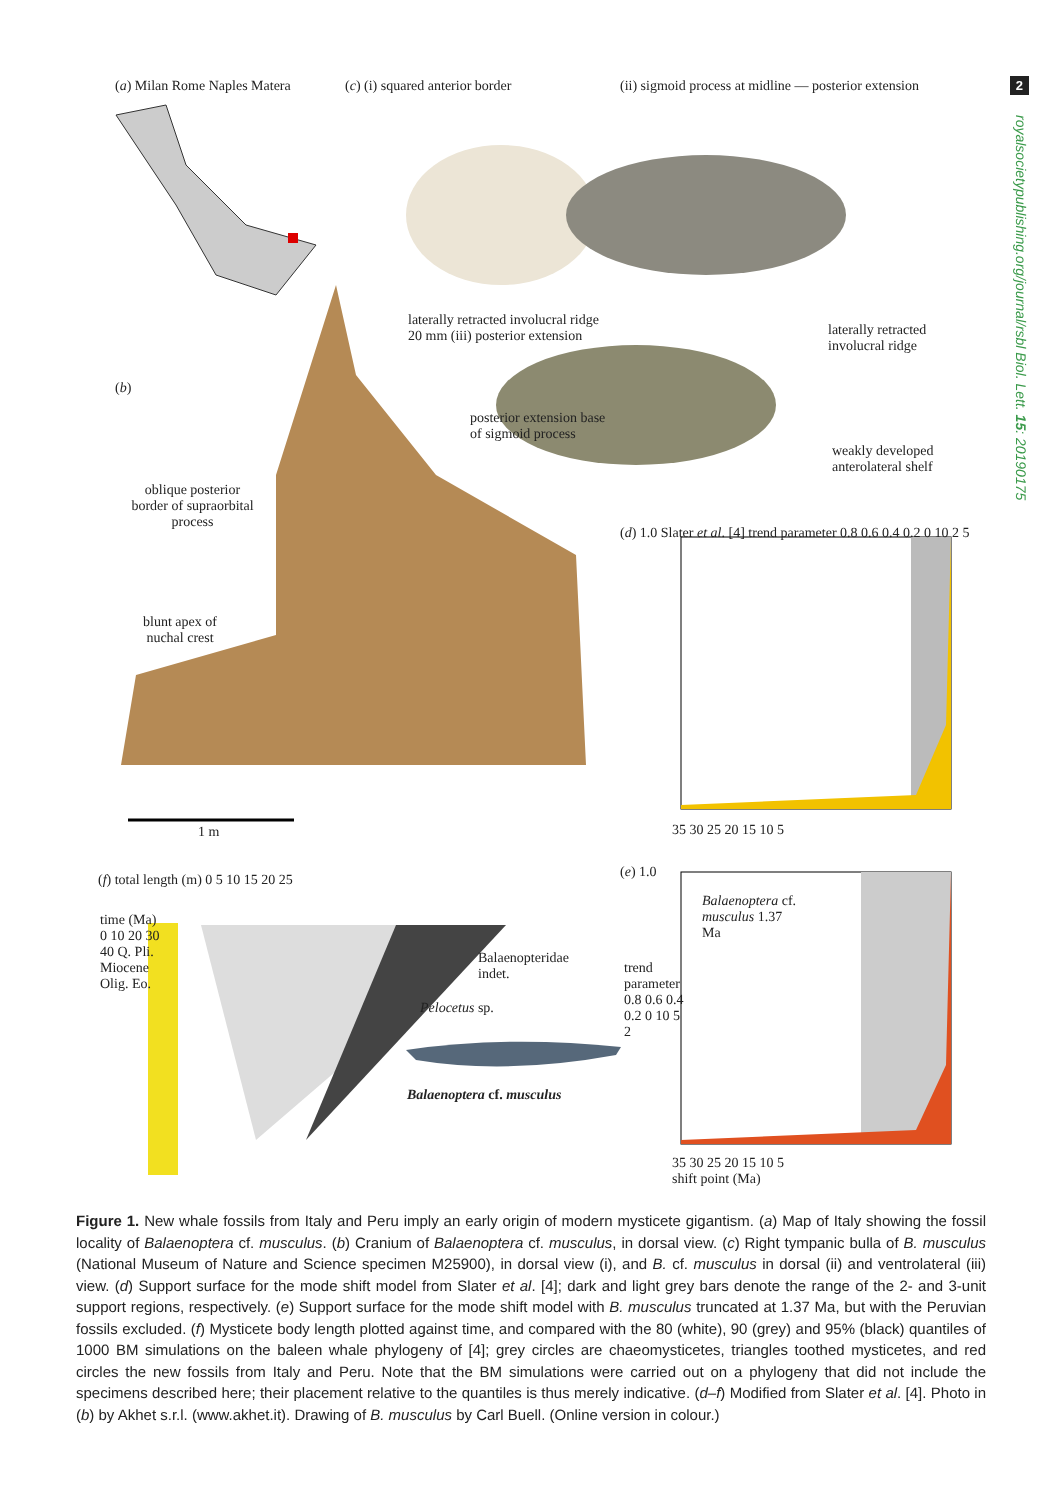2
royalsocietypublishing.org/journal/rsbl Biol. Lett. 15: 20190175
(a) Milan Rome Naples Matera
(c) (i) squared anterior border
(ii) sigmoid process at midline — posterior extension
laterally retracted involucral ridge 20 mm (iii) posterior extension
laterally retracted involucral ridge
(b)
posterior extension base of sigmoid process
weakly developed anterolateral shelf
oblique posterior border of supraorbital process
blunt apex of nuchal crest
1 m
(d) 1.0 Slater et al. [4] trend parameter 0.8 0.6 0.4 0.2 0 10 2 5
35 30 25 20 15 10 5
(f) total length (m) 0 5 10 15 20 25
time (Ma) 0 10 20 30 40 Q. Pli. Miocene Olig. Eo.
Balaenopteridae indet.
Pelocetus sp.
Balaenoptera cf. musculus
(e) 1.0
Balaenoptera cf. musculus 1.37 Ma
trend parameter 0.8 0.6 0.4 0.2 0 10 5 2
35 30 25 20 15 10 5
shift point (Ma)
Figure 1. New whale fossils from Italy and Peru imply an early origin of modern mysticete gigantism. (a) Map of Italy showing the fossil locality of Balaenoptera cf. musculus. (b) Cranium of Balaenoptera cf. musculus, in dorsal view. (c) Right tympanic bulla of B. musculus (National Museum of Nature and Science specimen M25900), in dorsal view (i), and B. cf. musculus in dorsal (ii) and ventrolateral (iii) view. (d) Support surface for the mode shift model from Slater et al. [4]; dark and light grey bars denote the range of the 2- and 3-unit support regions, respectively. (e) Support surface for the mode shift model with B. musculus truncated at 1.37 Ma, but with the Peruvian fossils excluded. (f) Mysticete body length plotted against time, and compared with the 80 (white), 90 (grey) and 95% (black) quantiles of 1000 BM simulations on the baleen whale phylogeny of [4]; grey circles are chaeomysticetes, triangles toothed mysticetes, and red circles the new fossils from Italy and Peru. Note that the BM simulations were carried out on a phylogeny that did not include the specimens described here; their placement relative to the quantiles is thus merely indicative. (d–f) Modified from Slater et al. [4]. Photo in (b) by Akhet s.r.l. (www.akhet.it). Drawing of B. musculus by Carl Buell. (Online version in colour.)